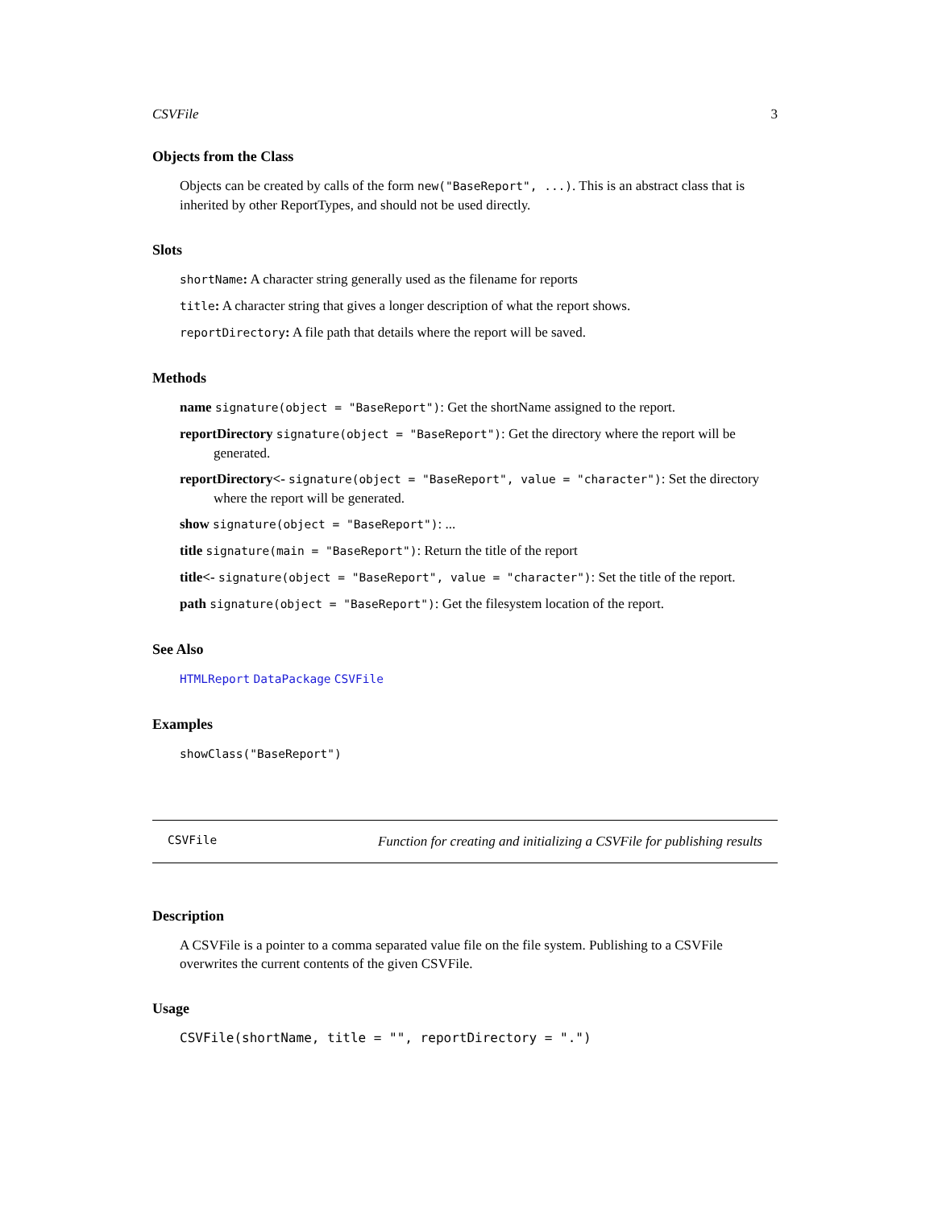CSVFile 3
Objects from the Class
Objects can be created by calls of the form new("BaseReport", ...). This is an abstract class that is inherited by other ReportTypes, and should not be used directly.
Slots
shortName: A character string generally used as the filename for reports
title: A character string that gives a longer description of what the report shows.
reportDirectory: A file path that details where the report will be saved.
Methods
name signature(object = "BaseReport"): Get the shortName assigned to the report.
reportDirectory signature(object = "BaseReport"): Get the directory where the report will be generated.
reportDirectory<- signature(object = "BaseReport", value = "character"): Set the directory where the report will be generated.
show signature(object = "BaseReport"): ...
title signature(main = "BaseReport"): Return the title of the report
title<- signature(object = "BaseReport", value = "character"): Set the title of the report.
path signature(object = "BaseReport"): Get the filesystem location of the report.
See Also
HTMLReport DataPackage CSVFile
Examples
showClass("BaseReport")
CSVFile Function for creating and initializing a CSVFile for publishing results
Description
A CSVFile is a pointer to a comma separated value file on the file system. Publishing to a CSVFile overwrites the current contents of the given CSVFile.
Usage
CSVFile(shortName, title = "", reportDirectory = ".")